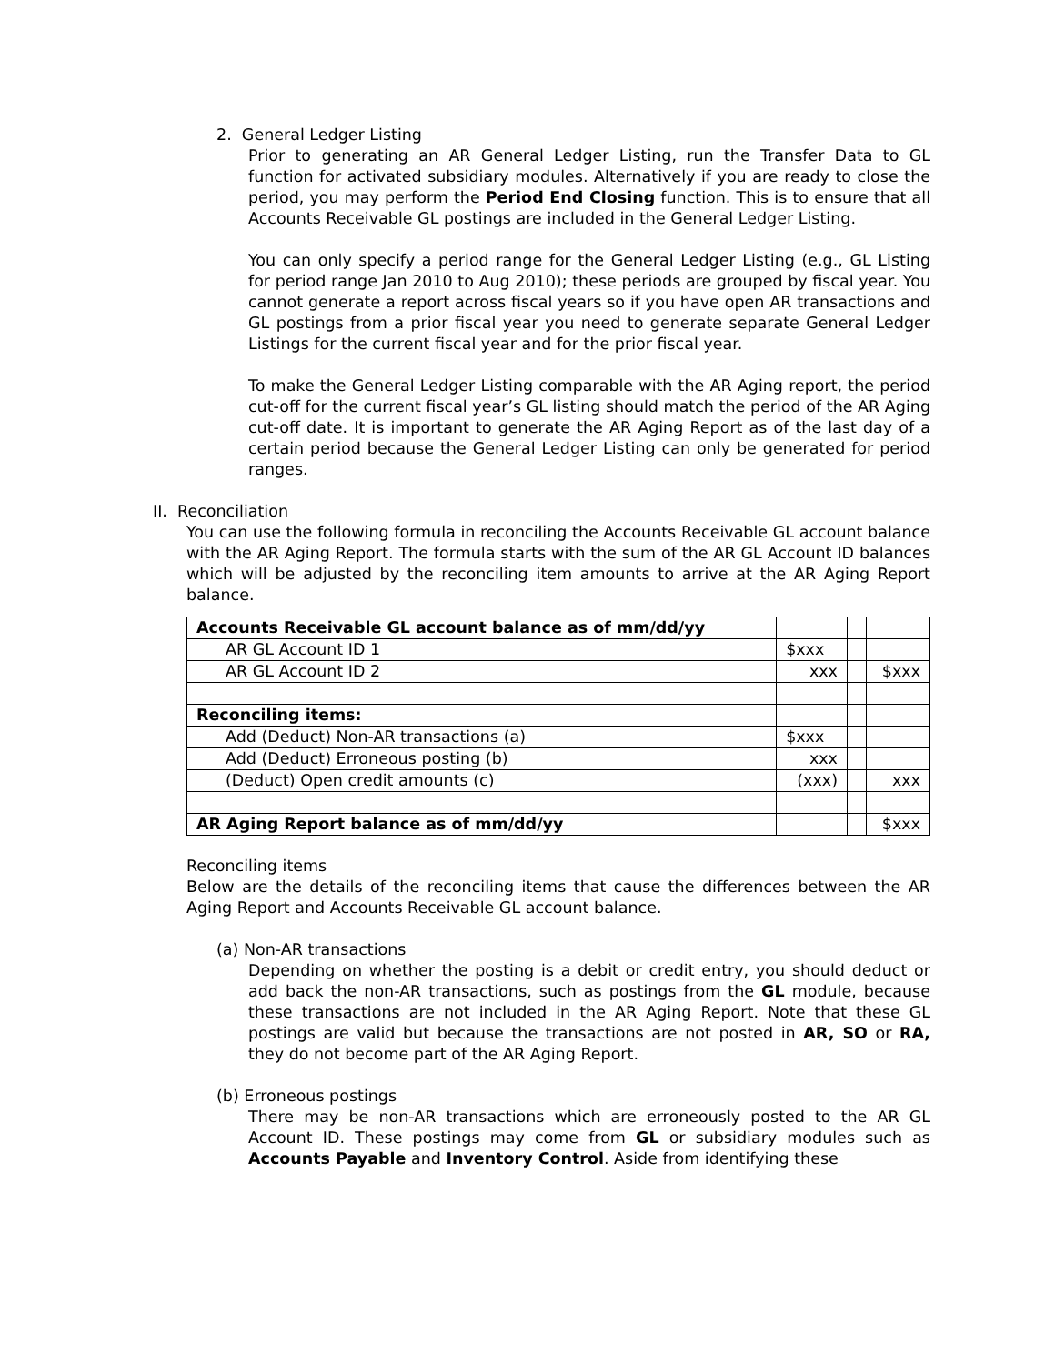2. General Ledger Listing
Prior to generating an AR General Ledger Listing, run the Transfer Data to GL function for activated subsidiary modules. Alternatively if you are ready to close the period, you may perform the Period End Closing function. This is to ensure that all Accounts Receivable GL postings are included in the General Ledger Listing.
You can only specify a period range for the General Ledger Listing (e.g., GL Listing for period range Jan 2010 to Aug 2010); these periods are grouped by fiscal year. You cannot generate a report across fiscal years so if you have open AR transactions and GL postings from a prior fiscal year you need to generate separate General Ledger Listings for the current fiscal year and for the prior fiscal year.
To make the General Ledger Listing comparable with the AR Aging report, the period cut-off for the current fiscal year’s GL listing should match the period of the AR Aging cut-off date. It is important to generate the AR Aging Report as of the last day of a certain period because the General Ledger Listing can only be generated for period ranges.
II. Reconciliation
You can use the following formula in reconciling the Accounts Receivable GL account balance with the AR Aging Report. The formula starts with the sum of the AR GL Account ID balances which will be adjusted by the reconciling item amounts to arrive at the AR Aging Report balance.
| Accounts Receivable GL account balance as of mm/dd/yy | | | |
| AR GL Account ID 1 | $xxx | | |
| AR GL Account ID 2 | xxx | | $xxx |
| Reconciling items: | | | |
| Add (Deduct) Non-AR transactions (a) | $xxx | | |
| Add (Deduct) Erroneous posting (b) | xxx | | |
| (Deduct) Open credit amounts (c) | (xxx) | | xxx |
| AR Aging Report balance as of mm/dd/yy | | | $xxx |
Reconciling items
Below are the details of the reconciling items that cause the differences between the AR Aging Report and Accounts Receivable GL account balance.
(a) Non-AR transactions
Depending on whether the posting is a debit or credit entry, you should deduct or add back the non-AR transactions, such as postings from the GL module, because these transactions are not included in the AR Aging Report. Note that these GL postings are valid but because the transactions are not posted in AR, SO or RA, they do not become part of the AR Aging Report.
(b) Erroneous postings
There may be non-AR transactions which are erroneously posted to the AR GL Account ID. These postings may come from GL or subsidiary modules such as Accounts Payable and Inventory Control. Aside from identifying these